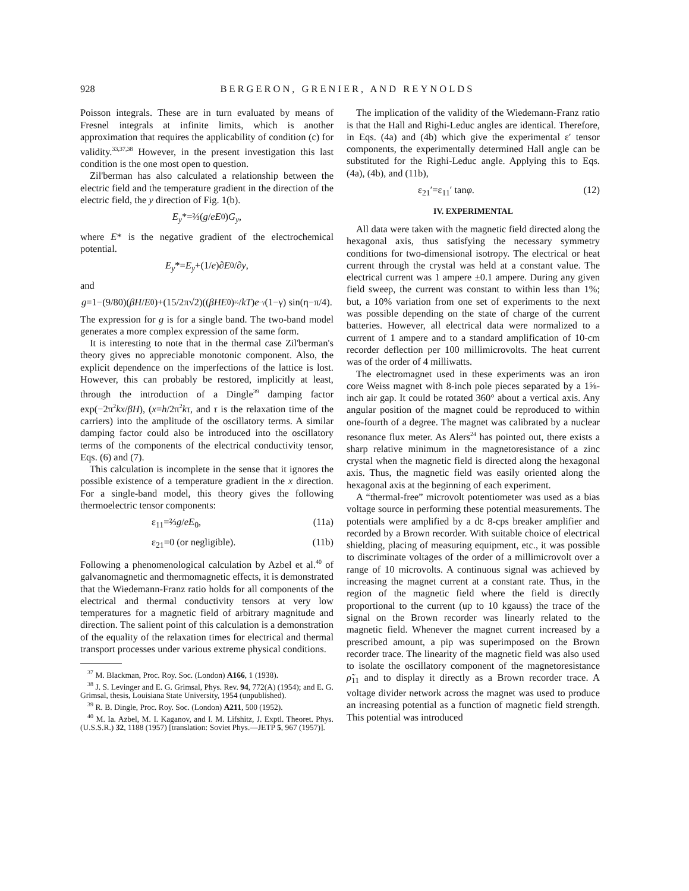928 BERGERON, GRENIER, AND REYNOLDS
Poisson integrals. These are in turn evaluated by means of Fresnel integrals at infinite limits, which is another approximation that requires the applicability of condition (c) for validity.<sup>33,37,38</sup> However, in the present investigation this last condition is the one most open to question.
Zil'berman has also calculated a relationship between the electric field and the temperature gradient in the direction of the electric field, the y direction of Fig. 1(b).
E<sub>y</sub> *=⅔(g / eE<sub>0</sub>) G<sub>y</sub>,
where E* is the negative gradient of the electrochemical potential.
E<sub>y</sub> *= E<sub>y</sub> +(1/ e)∂ E<sub>0</sub>/∂ y,
and
g =1−(9/80)(βH / E<sub>0</sub>)+(15/2π√2)((βHE<sub>0</sub>)<sup>½</sup>/ kT) e<sup>−γ</sup>(1−γ) sin(η−π/4).
The expression for g is for a single band. The two-band model generates a more complex expression of the same form.
It is interesting to note that in the thermal case Zil'berman's theory gives no appreciable monotonic component. Also, the explicit dependence on the imperfections of the lattice is lost. However, this can probably be restored, implicitly at least, through the introduction of a Dingle<sup>39</sup> damping factor exp(−2π<sup>2</sup>kx/βH), (x=h/2π<sup>2</sup>kτ, and τ is the relaxation time of the carriers) into the amplitude of the oscillatory terms. A similar damping factor could also be introduced into the oscillatory terms of the components of the electrical conductivity tensor, Eqs. (6) and (7).
This calculation is incomplete in the sense that it ignores the possible existence of a temperature gradient in the x direction. For a single-band model, this theory gives the following thermoelectric tensor components:
ε<sub>11</sub>=⅔g/eE<sub>0</sub>, (11a)
ε<sub>21</sub>=0 (or negligible). (11b)
Following a phenomenological calculation by Azbel et al.<sup>40</sup> of galvanomagnetic and thermomagnetic effects, it is demonstrated that the Wiedemann-Franz ratio holds for all components of the electrical and thermal conductivity tensors at very low temperatures for a magnetic field of arbitrary magnitude and direction. The salient point of this calculation is a demonstration of the equality of the relaxation times for electrical and thermal transport processes under various extreme physical conditions.
<sup>37</sup> M. Blackman, Proc. Roy. Soc. (London) A166, 1 (1938).
<sup>38</sup> J. S. Levinger and E. G. Grimsal, Phys. Rev. 94, 772(A) (1954); and E. G. Grimsal, thesis, Louisiana State University, 1954 (unpublished).
<sup>39</sup> R. B. Dingle, Proc. Roy. Soc. (London) A211, 500 (1952).
<sup>40</sup> M. Ia. Azbel, M. I. Kaganov, and I. M. Lifshitz, J. Exptl. Theoret. Phys. (U.S.S.R.) 32, 1188 (1957) [translation: Soviet Phys.—JETP 5, 967 (1957)].
The implication of the validity of the Wiedemann-Franz ratio is that the Hall and Righi-Leduc angles are identical. Therefore, in Eqs. (4a) and (4b) which give the experimental ε′ tensor components, the experimentally determined Hall angle can be substituted for the Righi-Leduc angle. Applying this to Eqs. (4a), (4b), and (11b),
ε<sub>21</sub>′=ε<sub>11</sub>′ tanφ. (12)
IV. EXPERIMENTAL
All data were taken with the magnetic field directed along the hexagonal axis, thus satisfying the necessary symmetry conditions for two-dimensional isotropy. The electrical or heat current through the crystal was held at a constant value. The electrical current was 1 ampere ±0.1 ampere. During any given field sweep, the current was constant to within less than 1%; but, a 10% variation from one set of experiments to the next was possible depending on the state of charge of the current batteries. However, all electrical data were normalized to a current of 1 ampere and to a standard amplification of 10-cm recorder deflection per 100 millimicrovolts. The heat current was of the order of 4 milliwatts.
The electromagnet used in these experiments was an iron core Weiss magnet with 8-inch pole pieces separated by a 1⅝-inch air gap. It could be rotated 360° about a vertical axis. Any angular position of the magnet could be reproduced to within one-fourth of a degree. The magnet was calibrated by a nuclear resonance flux meter. As Alers<sup>24</sup> has pointed out, there exists a sharp relative minimum in the magnetoresistance of a zinc crystal when the magnetic field is directed along the hexagonal axis. Thus, the magnetic field was easily oriented along the hexagonal axis at the beginning of each experiment.
A “thermal-free” microvolt potentiometer was used as a bias voltage source in performing these potential measurements. The potentials were amplified by a dc 8-cps breaker amplifier and recorded by a Brown recorder. With suitable choice of electrical shielding, placing of measuring equipment, etc., it was possible to discriminate voltages of the order of a millimicrovolt over a range of 10 microvolts. A continuous signal was achieved by increasing the magnet current at a constant rate. Thus, in the region of the magnetic field where the field is directly proportional to the current (up to 10 kgauss) the trace of the signal on the Brown recorder was linearly related to the magnetic field. Whenever the magnet current increased by a prescribed amount, a pip was superimposed on the Brown recorder trace. The linearity of the magnetic field was also used to isolate the oscillatory component of the magnetoresistance ρ̃<sub>11</sub> and to display it directly as a Brown recorder trace. A voltage divider network across the magnet was used to produce an increasing potential as a function of magnetic field strength. This potential was introduced